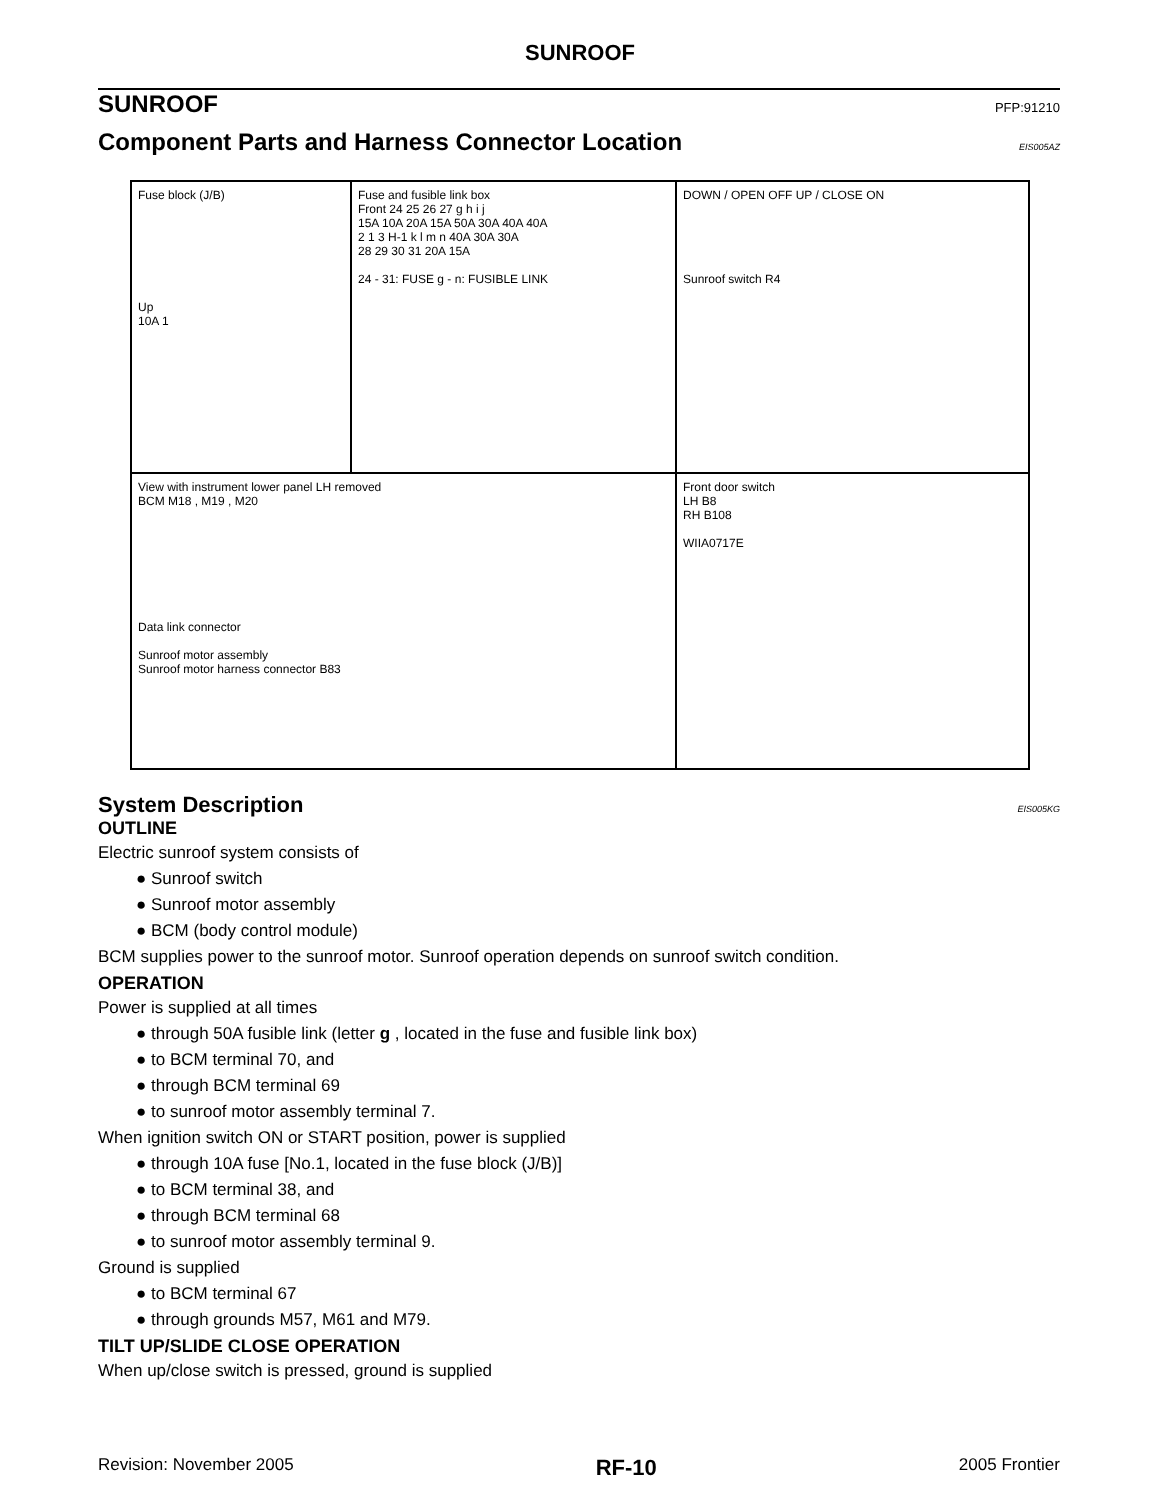SUNROOF
SUNROOF PFP:91210
Component Parts and Harness Connector Location EIS005AZ
Fuse block (J/B)
Up
10A 1
Fuse and fusible link box
Front 24 25 26 27 g h i j
15A 10A 20A 15A 50A 30A 40A 40A
2 1 3 H-1 k l m n 40A 30A 30A
28 29 30 31 20A 15A
24 - 31: FUSE g - n: FUSIBLE LINK
DOWN / OPEN OFF UP / CLOSE ON
Sunroof switch R4
View with instrument lower panel LH removed
BCM M18 , M19 , M20
Data link connector
Sunroof motor assembly
Sunroof motor harness connector B83
Front door switch
LH B8
RH B108
WIIA0717E
System Description EIS005KG
OUTLINE
Electric sunroof system consists of
● Sunroof switch
● Sunroof motor assembly
● BCM (body control module)
BCM supplies power to the sunroof motor. Sunroof operation depends on sunroof switch condition.
OPERATION
Power is supplied at all times
● through 50A fusible link (letter g , located in the fuse and fusible link box)
● to BCM terminal 70, and
● through BCM terminal 69
● to sunroof motor assembly terminal 7.
When ignition switch ON or START position, power is supplied
● through 10A fuse [No.1, located in the fuse block (J/B)]
● to BCM terminal 38, and
● through BCM terminal 68
● to sunroof motor assembly terminal 9.
Ground is supplied
● to BCM terminal 67
● through grounds M57, M61 and M79.
TILT UP/SLIDE CLOSE OPERATION
When up/close switch is pressed, ground is supplied
Revision: November 2005 RF-10 2005 Frontier